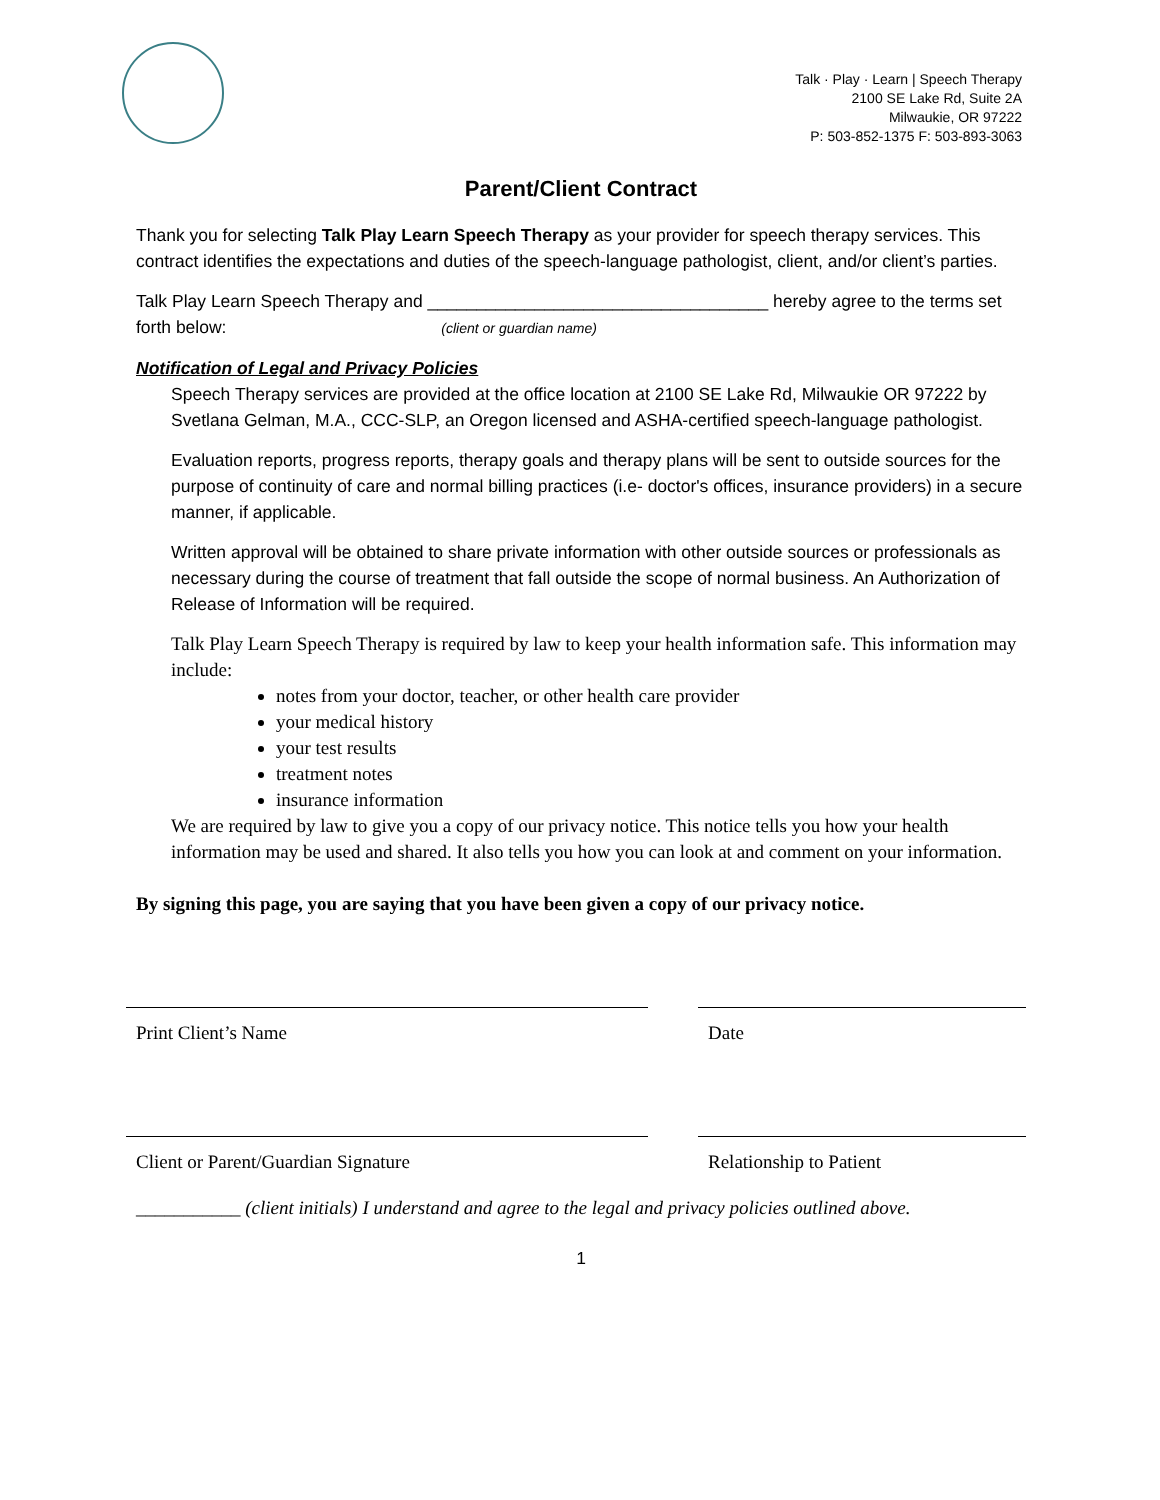Talk · Play · Learn | Speech Therapy
2100 SE Lake Rd, Suite 2A
Milwaukie, OR 97222
P: 503-852-1375 F: 503-893-3063
Parent/Client Contract
Thank you for selecting Talk Play Learn Speech Therapy as your provider for speech therapy services. This contract identifies the expectations and duties of the speech-language pathologist, client, and/or client’s parties.
Talk Play Learn Speech Therapy and ___________________________________ hereby agree to the terms set forth below: (client or guardian name)
Notification of Legal and Privacy Policies
Speech Therapy services are provided at the office location at 2100 SE Lake Rd, Milwaukie OR 97222 by Svetlana Gelman, M.A., CCC-SLP, an Oregon licensed and ASHA-certified speech-language pathologist.
Evaluation reports, progress reports, therapy goals and therapy plans will be sent to outside sources for the purpose of continuity of care and normal billing practices (i.e- doctor's offices, insurance providers) in a secure manner, if applicable.
Written approval will be obtained to share private information with other outside sources or professionals as necessary during the course of treatment that fall outside the scope of normal business. An Authorization of Release of Information will be required.
Talk Play Learn Speech Therapy is required by law to keep your health information safe. This information may include:
notes from your doctor, teacher, or other health care provider
your medical history
your test results
treatment notes
insurance information
We are required by law to give you a copy of our privacy notice. This notice tells you how your health information may be used and shared. It also tells you how you can look at and comment on your information.
By signing this page, you are saying that you have been given a copy of our privacy notice.
Print Client’s Name Date
Client or Parent/Guardian Signature Relationship to Patient
___________ (client initials) I understand and agree to the legal and privacy policies outlined above.
1